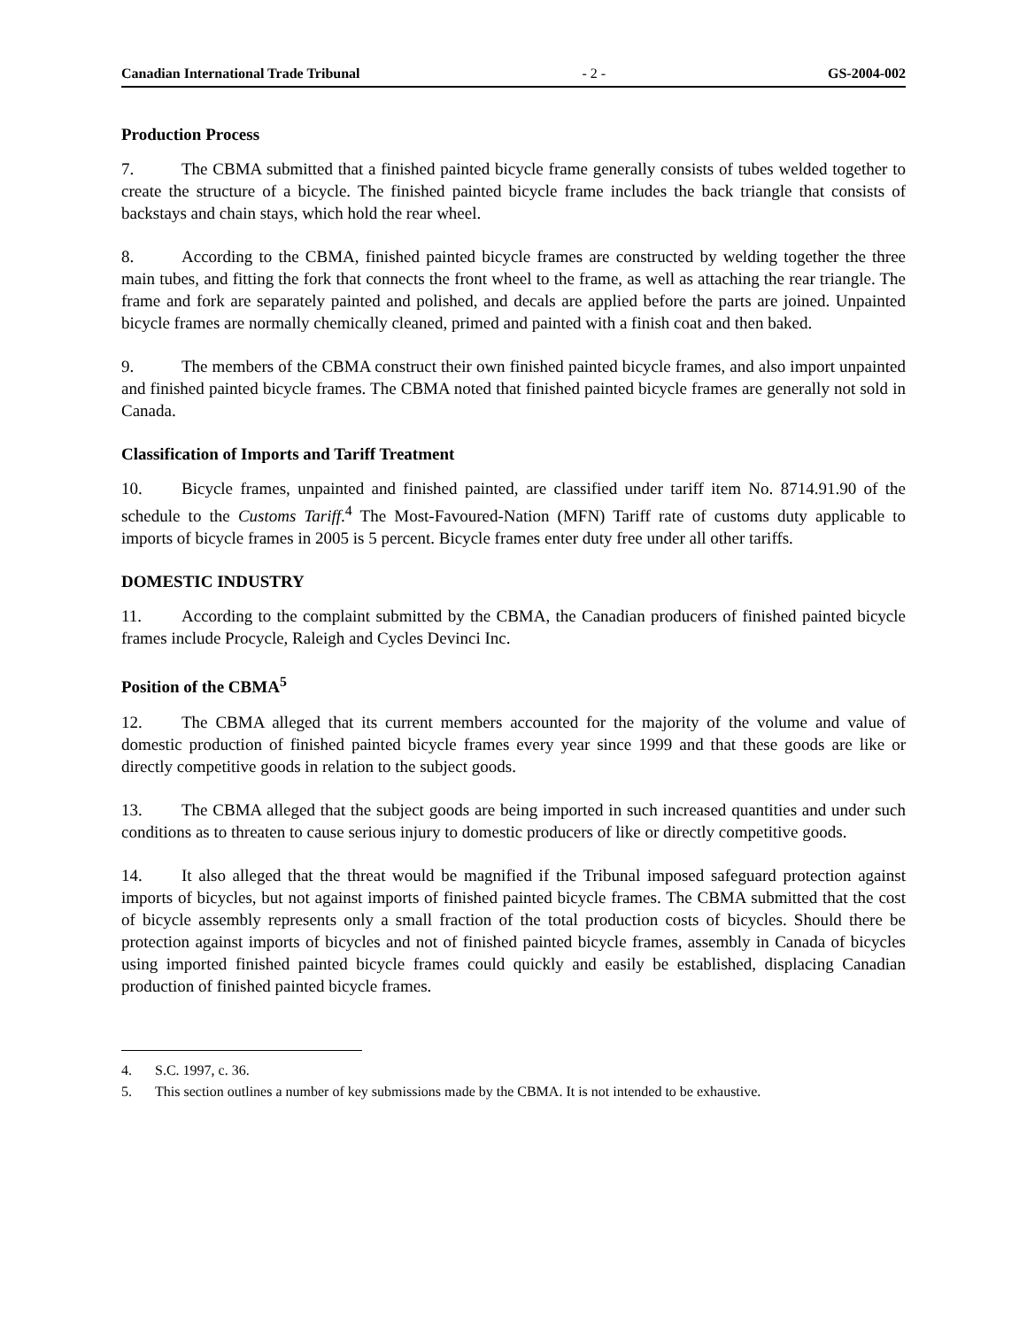Canadian International Trade Tribunal - 2 - GS-2004-002
Production Process
7. The CBMA submitted that a finished painted bicycle frame generally consists of tubes welded together to create the structure of a bicycle. The finished painted bicycle frame includes the back triangle that consists of backstays and chain stays, which hold the rear wheel.
8. According to the CBMA, finished painted bicycle frames are constructed by welding together the three main tubes, and fitting the fork that connects the front wheel to the frame, as well as attaching the rear triangle. The frame and fork are separately painted and polished, and decals are applied before the parts are joined. Unpainted bicycle frames are normally chemically cleaned, primed and painted with a finish coat and then baked.
9. The members of the CBMA construct their own finished painted bicycle frames, and also import unpainted and finished painted bicycle frames. The CBMA noted that finished painted bicycle frames are generally not sold in Canada.
Classification of Imports and Tariff Treatment
10. Bicycle frames, unpainted and finished painted, are classified under tariff item No. 8714.91.90 of the schedule to the Customs Tariff.<sup>4</sup> The Most-Favoured-Nation (MFN) Tariff rate of customs duty applicable to imports of bicycle frames in 2005 is 5 percent. Bicycle frames enter duty free under all other tariffs.
DOMESTIC INDUSTRY
11. According to the complaint submitted by the CBMA, the Canadian producers of finished painted bicycle frames include Procycle, Raleigh and Cycles Devinci Inc.
Position of the CBMA<sup>5</sup>
12. The CBMA alleged that its current members accounted for the majority of the volume and value of domestic production of finished painted bicycle frames every year since 1999 and that these goods are like or directly competitive goods in relation to the subject goods.
13. The CBMA alleged that the subject goods are being imported in such increased quantities and under such conditions as to threaten to cause serious injury to domestic producers of like or directly competitive goods.
14. It also alleged that the threat would be magnified if the Tribunal imposed safeguard protection against imports of bicycles, but not against imports of finished painted bicycle frames. The CBMA submitted that the cost of bicycle assembly represents only a small fraction of the total production costs of bicycles. Should there be protection against imports of bicycles and not of finished painted bicycle frames, assembly in Canada of bicycles using imported finished painted bicycle frames could quickly and easily be established, displacing Canadian production of finished painted bicycle frames.
4. S.C. 1997, c. 36.
5. This section outlines a number of key submissions made by the CBMA. It is not intended to be exhaustive.